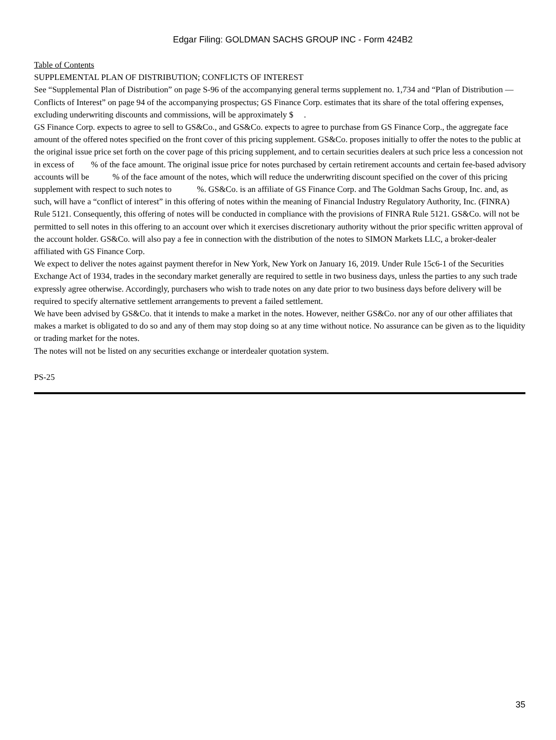Edgar Filing: GOLDMAN SACHS GROUP INC - Form 424B2
Table of Contents
SUPPLEMENTAL PLAN OF DISTRIBUTION; CONFLICTS OF INTEREST
See “Supplemental Plan of Distribution” on page S-96 of the accompanying general terms supplement no. 1,734 and “Plan of Distribution — Conflicts of Interest” on page 94 of the accompanying prospectus; GS Finance Corp. estimates that its share of the total offering expenses, excluding underwriting discounts and commissions, will be approximately $ .
GS Finance Corp. expects to agree to sell to GS&Co., and GS&Co. expects to agree to purchase from GS Finance Corp., the aggregate face amount of the offered notes specified on the front cover of this pricing supplement. GS&Co. proposes initially to offer the notes to the public at the original issue price set forth on the cover page of this pricing supplement, and to certain securities dealers at such price less a concession not in excess of % of the face amount. The original issue price for notes purchased by certain retirement accounts and certain fee-based advisory accounts will be % of the face amount of the notes, which will reduce the underwriting discount specified on the cover of this pricing supplement with respect to such notes to %. GS&Co. is an affiliate of GS Finance Corp. and The Goldman Sachs Group, Inc. and, as such, will have a “conflict of interest” in this offering of notes within the meaning of Financial Industry Regulatory Authority, Inc. (FINRA) Rule 5121. Consequently, this offering of notes will be conducted in compliance with the provisions of FINRA Rule 5121. GS&Co. will not be permitted to sell notes in this offering to an account over which it exercises discretionary authority without the prior specific written approval of the account holder. GS&Co. will also pay a fee in connection with the distribution of the notes to SIMON Markets LLC, a broker-dealer affiliated with GS Finance Corp.
We expect to deliver the notes against payment therefor in New York, New York on January 16, 2019. Under Rule 15c6-1 of the Securities Exchange Act of 1934, trades in the secondary market generally are required to settle in two business days, unless the parties to any such trade expressly agree otherwise. Accordingly, purchasers who wish to trade notes on any date prior to two business days before delivery will be required to specify alternative settlement arrangements to prevent a failed settlement.
We have been advised by GS&Co. that it intends to make a market in the notes. However, neither GS&Co. nor any of our other affiliates that makes a market is obligated to do so and any of them may stop doing so at any time without notice. No assurance can be given as to the liquidity or trading market for the notes.
The notes will not be listed on any securities exchange or interdealer quotation system.
PS-25
35